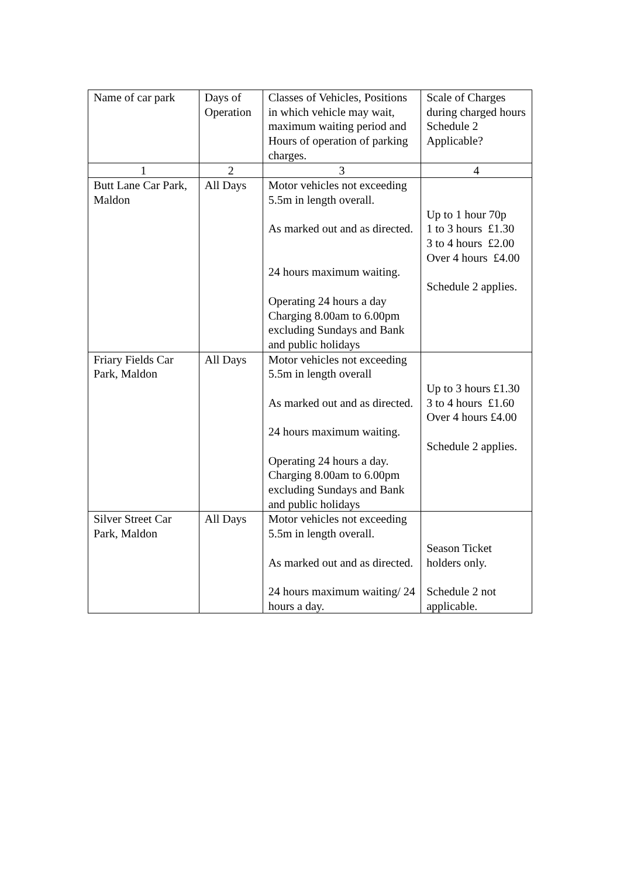| Name of car park | Days of Operation | Classes of Vehicles, Positions in which vehicle may wait, maximum waiting period and Hours of operation of parking charges. | Scale of Charges during charged hours Schedule 2 Applicable? |
| 1 | 2 | 3 | 4 |
| Butt Lane Car Park, Maldon | All Days | Motor vehicles not exceeding 5.5m in length overall. As marked out and as directed. 24 hours maximum waiting. Operating 24 hours a day Charging 8.00am to 6.00pm excluding Sundays and Bank and public holidays | Up to 1 hour 70p 1 to 3 hours £1.30 3 to 4 hours £2.00 Over 4 hours £4.00 Schedule 2 applies. |
| Friary Fields Car Park, Maldon | All Days | Motor vehicles not exceeding 5.5m in length overall As marked out and as directed. 24 hours maximum waiting. Operating 24 hours a day. Charging 8.00am to 6.00pm excluding Sundays and Bank and public holidays | Up to 3 hours £1.30 3 to 4 hours £1.60 Over 4 hours £4.00 Schedule 2 applies. |
| Silver Street Car Park, Maldon | All Days | Motor vehicles not exceeding 5.5m in length overall. As marked out and as directed. 24 hours maximum waiting/ 24 hours a day. | Season Ticket holders only. Schedule 2 not applicable. |